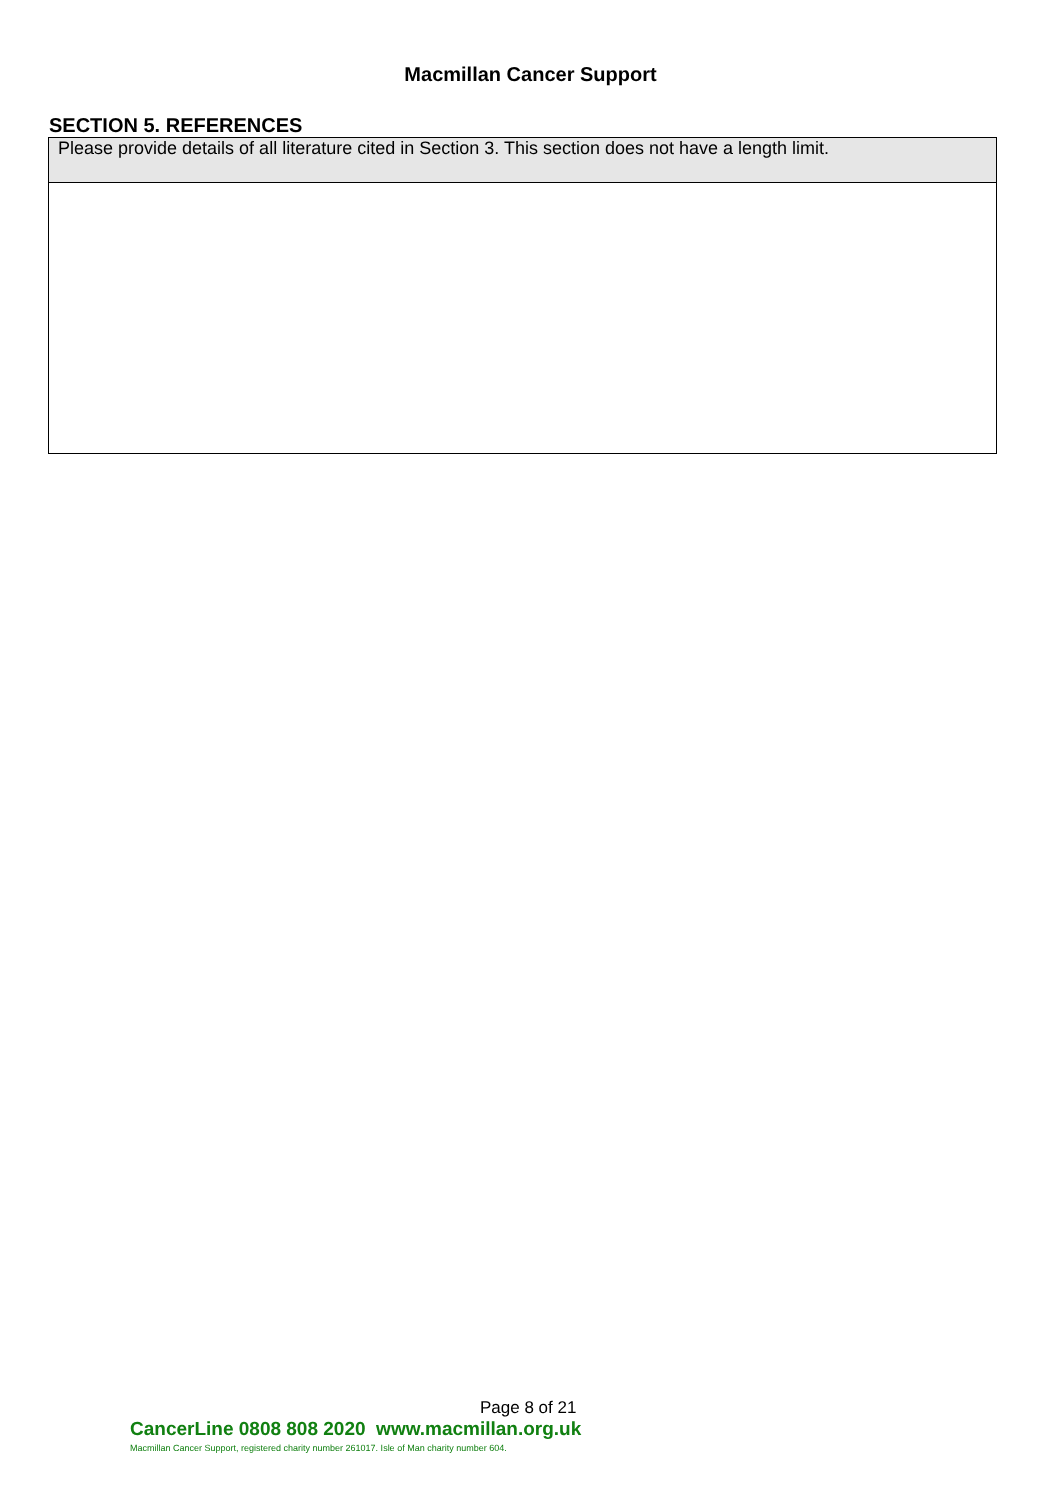Macmillan Cancer Support
SECTION 5. REFERENCES
| Please provide details of all literature cited in Section 3. This section does not have a length limit. |
Page 8 of 21
CancerLine 0808 808 2020 www.macmillan.org.uk
Macmillan Cancer Support, registered charity number 261017. Isle of Man charity number 604.